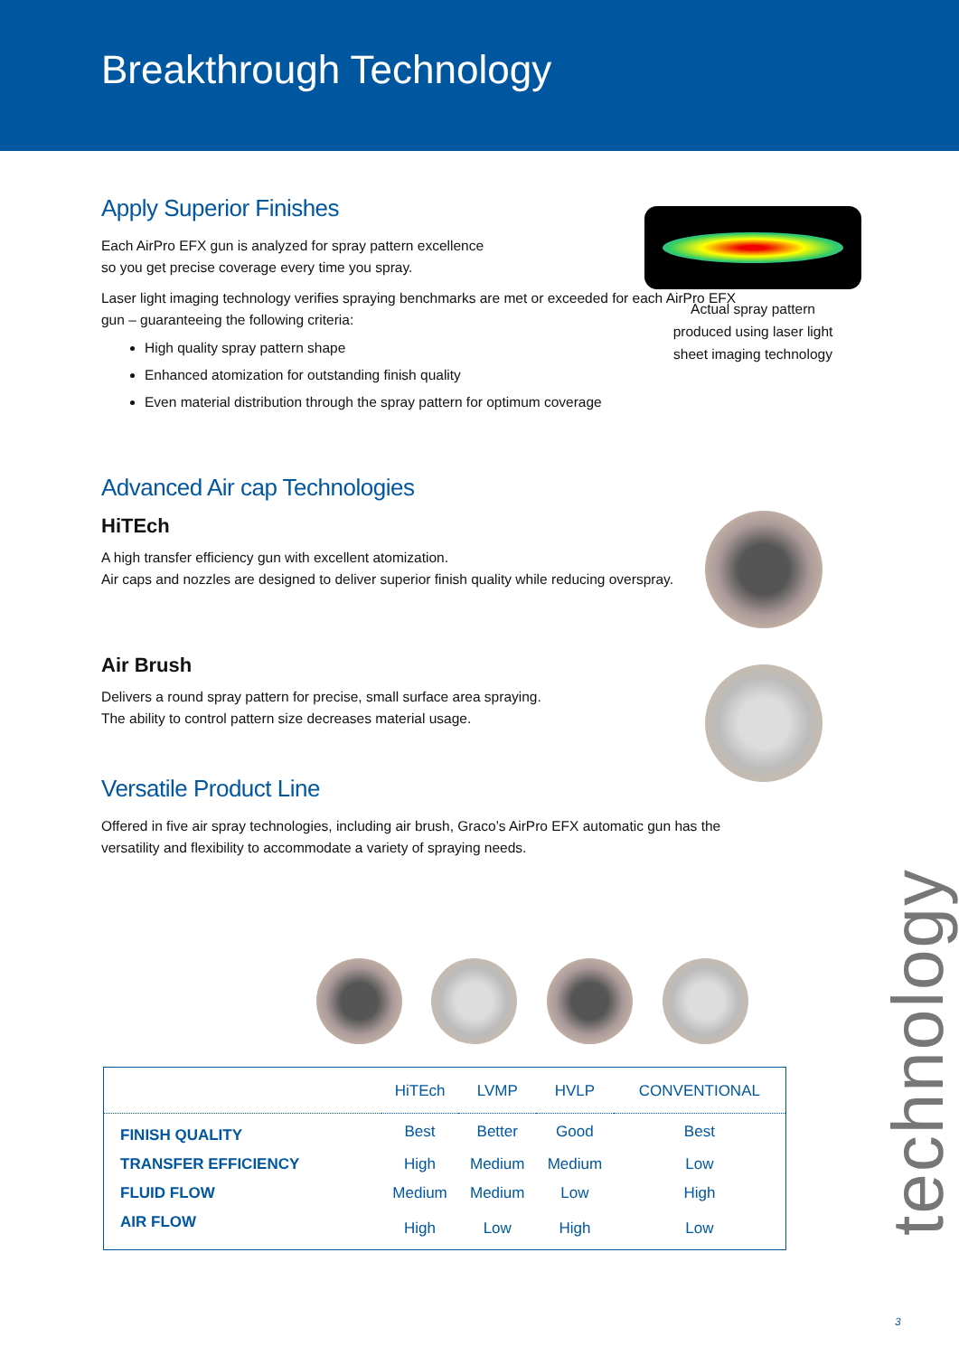Breakthrough Technology
Apply Superior Finishes
Each AirPro EFX gun is analyzed for spray pattern excellence
so you get precise coverage every time you spray.
Laser light imaging technology verifies spraying benchmarks are met or exceeded for each AirPro EFX gun – guaranteeing the following criteria:
High quality spray pattern shape
Enhanced atomization for outstanding finish quality
Even material distribution through the spray pattern for optimum coverage
Advanced Air cap Technologies
HiTEch
A high transfer efficiency gun with excellent atomization.
Air caps and nozzles are designed to deliver superior finish quality while reducing overspray.
Air Brush
Delivers a round spray pattern for precise, small surface area spraying.
The ability to control pattern size decreases material usage.
Versatile Product Line
Offered in five air spray technologies, including air brush, Graco’s AirPro EFX automatic gun has the versatility and flexibility to accommodate a variety of spraying needs.
Actual spray pattern
produced using laser light
sheet imaging technology
| | HiTEch | LVMP | HVLP | CONVENTIONAL |
| --- | --- | --- | --- | --- |
| FINISH QUALITY | Best | Better | Good | Best |
| TRANSFER EFFICIENCY | High | Medium | Medium | Low |
| FLUID FLOW | Medium | Medium | Low | High |
| AIR FLOW | High | Low | High | Low |
technology
3